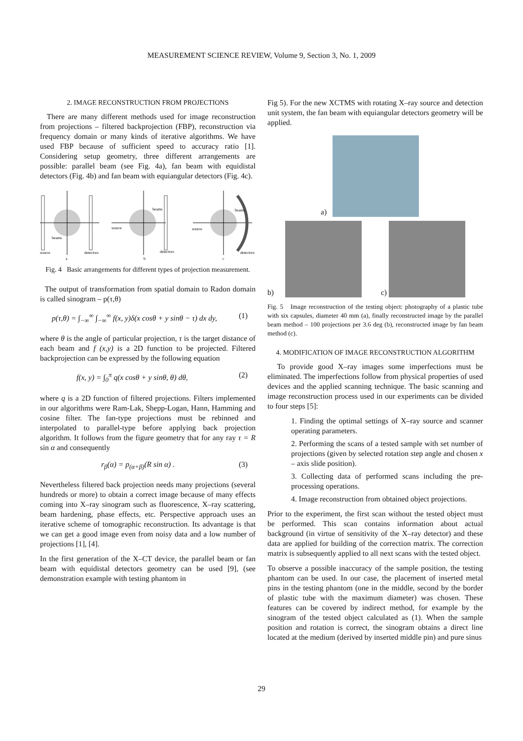MEASUREMENT SCIENCE REVIEW, Volume 9, Section 3, No. 1, 2009
2. IMAGE RECONSTRUCTION FROM PROJECTIONS
There are many different methods used for image reconstruction from projections – filtered backprojection (FBP), reconstruction via frequency domain or many kinds of iterative algorithms. We have used FBP because of sufficient speed to accuracy ratio [1]. Considering setup geometry, three different arrangements are possible: parallel beam (see Fig. 4a), fan beam with equidistal detectors (Fig. 4b) and fan beam with equiangular detectors (Fig. 4c).
source
detectors
beams
source
detectors
beams
source
detectors
beams
a
b
c
Fig. 4 Basic arrangements for different types of projection measurement.
The output of transformation from spatial domain to Radon domain is called sinogram – p(τ,θ)
p(τ,θ) = ∫<sub>−∞</sub><sup>∞</sup> ∫<sub>−∞</sub><sup>∞</sup> f(x, y)δ(x cosθ + y sinθ − τ) dx dy, (1)
where θ is the angle of particular projection, τ is the target distance of each beam and f (x,y) is a 2D function to be projected. Filtered backprojection can be expressed by the following equation
f(x, y) = ∫<sub>0</sub><sup>π</sup> q(x cosθ + y sinθ, θ) dθ, (2)
where q is a 2D function of filtered projections. Filters implemented in our algorithms were Ram-Lak, Shepp-Logan, Hann, Hamming and cosine filter. The fan-type projections must be rebinned and interpolated to parallel-type before applying back projection algorithm. It follows from the figure geometry that for any ray τ = R sin α and consequently
r<sub>β</sub>(α) = p<sub>(α+β)</sub>(R sin α) . (3)
Nevertheless filtered back projection needs many projections (several hundreds or more) to obtain a correct image because of many effects coming into X–ray sinogram such as fluorescence, X–ray scattering, beam hardening, phase effects, etc. Perspective approach uses an iterative scheme of tomographic reconstruction. Its advantage is that we can get a good image even from noisy data and a low number of projections [1], [4].
In the first generation of the X–CT device, the parallel beam or fan beam with equidistal detectors geometry can be used [9], (see demonstration example with testing phantom in
Fig 5). For the new XCTMS with rotating X–ray source and detection unit system, the fan beam with equiangular detectors geometry will be applied.
a)
b)
c)
Fig. 5 Image reconstruction of the testing object: photography of a plastic tube with six capsules, diameter 40 mm (a), finally reconstructed image by the parallel beam method – 100 projections per 3.6 deg (b), reconstructed image by fan beam method (c).
4. MODIFICATION OF IMAGE RECONSTRUCTION ALGORITHM
To provide good X–ray images some imperfections must be eliminated. The imperfections follow from physical properties of used devices and the applied scanning technique. The basic scanning and image reconstruction process used in our experiments can be divided to four steps [5]:
1. Finding the optimal settings of X–ray source and scanner operating parameters.
2. Performing the scans of a tested sample with set number of projections (given by selected rotation step angle and chosen x – axis slide position).
3. Collecting data of performed scans including the pre-processing operations.
4. Image reconstruction from obtained object projections.
Prior to the experiment, the first scan without the tested object must be performed. This scan contains information about actual background (in virtue of sensitivity of the X–ray detector) and these data are applied for building of the correction matrix. The correction matrix is subsequently applied to all next scans with the tested object.
To observe a possible inaccuracy of the sample position, the testing phantom can be used. In our case, the placement of inserted metal pins in the testing phantom (one in the middle, second by the border of plastic tube with the maximum diameter) was chosen. These features can be covered by indirect method, for example by the sinogram of the tested object calculated as (1). When the sample position and rotation is correct, the sinogram obtains a direct line located at the medium (derived by inserted middle pin) and pure sinus
29